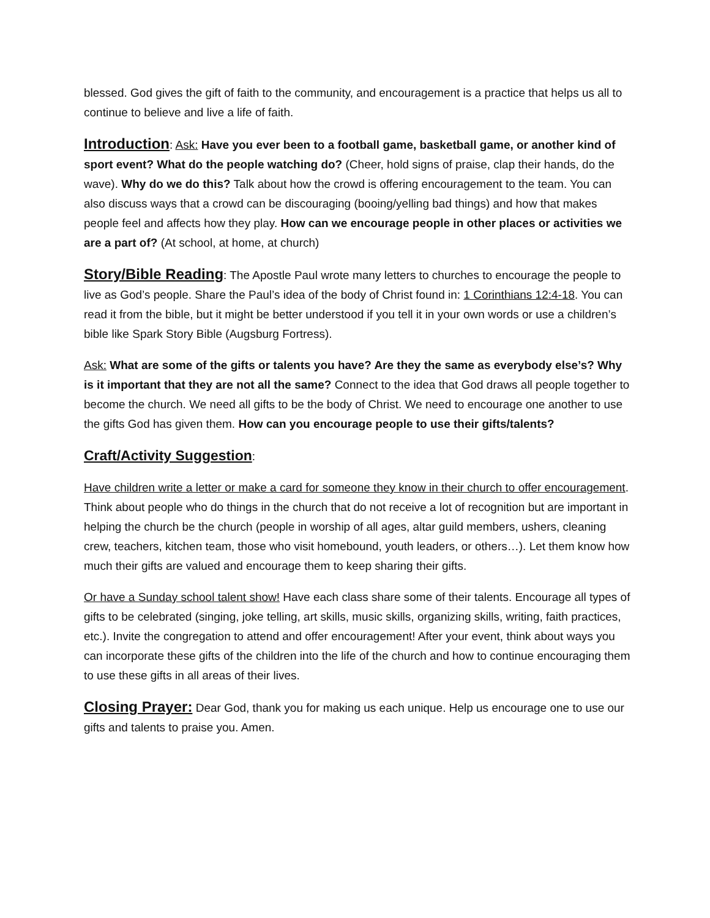blessed. God gives the gift of faith to the community, and encouragement is a practice that helps us all to continue to believe and live a life of faith.
Introduction: Ask: Have you ever been to a football game, basketball game, or another kind of sport event? What do the people watching do? (Cheer, hold signs of praise, clap their hands, do the wave). Why do we do this? Talk about how the crowd is offering encouragement to the team. You can also discuss ways that a crowd can be discouraging (booing/yelling bad things) and how that makes people feel and affects how they play. How can we encourage people in other places or activities we are a part of? (At school, at home, at church)
Story/Bible Reading: The Apostle Paul wrote many letters to churches to encourage the people to live as God’s people. Share the Paul’s idea of the body of Christ found in: 1 Corinthians 12:4-18. You can read it from the bible, but it might be better understood if you tell it in your own words or use a children’s bible like Spark Story Bible (Augsburg Fortress).
Ask: What are some of the gifts or talents you have? Are they the same as everybody else’s? Why is it important that they are not all the same? Connect to the idea that God draws all people together to become the church. We need all gifts to be the body of Christ. We need to encourage one another to use the gifts God has given them. How can you encourage people to use their gifts/talents?
Craft/Activity Suggestion:
Have children write a letter or make a card for someone they know in their church to offer encouragement. Think about people who do things in the church that do not receive a lot of recognition but are important in helping the church be the church (people in worship of all ages, altar guild members, ushers, cleaning crew, teachers, kitchen team, those who visit homebound, youth leaders, or others…). Let them know how much their gifts are valued and encourage them to keep sharing their gifts.
Or have a Sunday school talent show! Have each class share some of their talents. Encourage all types of gifts to be celebrated (singing, joke telling, art skills, music skills, organizing skills, writing, faith practices, etc.). Invite the congregation to attend and offer encouragement! After your event, think about ways you can incorporate these gifts of the children into the life of the church and how to continue encouraging them to use these gifts in all areas of their lives.
Closing Prayer: Dear God, thank you for making us each unique. Help us encourage one to use our gifts and talents to praise you. Amen.